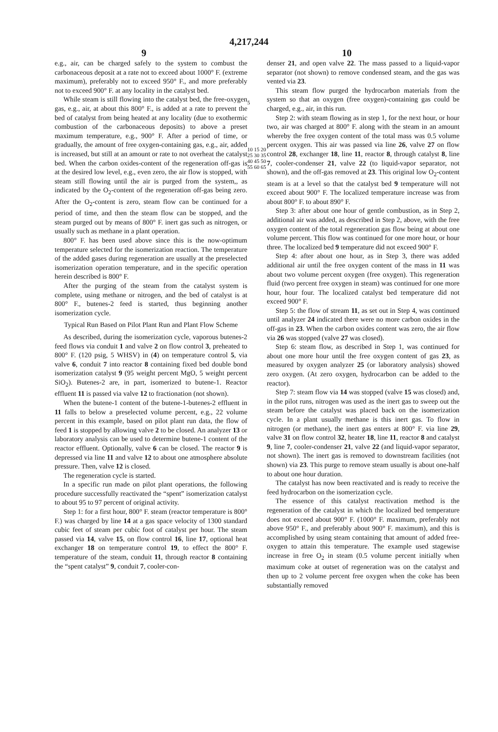4,217,244
9 10
e.g., air, can be charged safely to the system to combust the carbonaceous deposit at a rate not to exceed about 1000° F. (extreme maximum), preferably not to exceed 950° F., and more preferably not to exceed 900° F. at any locality in the catalyst bed.
While steam is still flowing into the catalyst bed, the free-oxygen gas, e.g., air, at about this 800° F., is added at a rate to prevent the bed of catalyst from being heated at any locality (due to exothermic combustion of the carbonaceous deposits) to above a preset maximum temperature, e.g., 900° F. After a period of time, or gradually, the amount of free oxygen-containing gas, e.g., air, added is increased, but still at an amount or rate to not overheat the catalyst bed. When the carbon oxides-content of the regeneration off-gas is at the desired low level, e.g., even zero, the air flow is stopped, with steam still flowing until the air is purged from the system,, as indicated by the O<sub>2</sub>-content of the regeneration off-gas being zero. After the O<sub>2</sub>-content is zero, steam flow can be continued for a period of time, and then the steam flow can be stopped, and the steam purged out by means of 800° F. inert gas such as nitrogen, or usually such as methane in a plant operation.
800° F. has been used above since this is the now-optimum temperature selected for the isomerization reaction. The temperature of the added gases during regeneration are usually at the preselected isomerization operation temperature, and in the specific operation herein described is 800° F.
After the purging of the steam from the catalyst system is complete, using methane or nitrogen, and the bed of catalyst is at 800° F., butenes-2 feed is started, thus beginning another isomerization cycle.
Typical Run Based on Pilot Plant Run and Plant Flow Scheme
As described, during the isomerization cycle, vaporous butenes-2 feed flows via conduit 1 and valve 2 on flow control 3, preheated to 800° F. (120 psig, 5 WHSV) in (4) on temperature control 5, via valve 6, conduit 7 into reactor 8 containing fixed bed double bond isomerization catalyst 9 (95 weight percent MgO, 5 weight percent SiO<sub>2</sub>). Butenes-2 are, in part, isomerized to butene-1. Reactor effluent 11 is passed via valve 12 to fractionation (not shown).
When the butene-1 content of the butene-1-butenes-2 effluent in 11 falls to below a preselected volume percent, e.g., 22 volume percent in this example, based on pilot plant run data, the flow of feed 1 is stopped by allowing valve 2 to be closed. An analyzer 13 or laboratory analysis can be used to determine butene-1 content of the reactor effluent. Optionally, valve 6 can be closed. The reactor 9 is depressed via line 11 and valve 12 to about one atmosphere absolute pressure. Then, valve 12 is closed.
The regeneration cycle is started.
In a specific run made on pilot plant operations, the following procedure successfully reactivated the “spent” isomerization catalyst to about 95 to 97 percent of original activity.
Step 1: for a first hour, 800° F. steam (reactor temperature is 800° F.) was charged by line 14 at a gas space velocity of 1300 standard cubic feet of steam per cubic foot of catalyst per hour. The steam passed via 14, valve 15, on flow control 16, line 17, optional heat exchanger 18 on temperature control 19, to effect the 800° F. temperature of the steam, conduit 11, through reactor 8 containing the “spent catalyst” 9, conduit 7, cooler-con-
5
10 15 20 25 30 35 40 45 50 55 60 65
denser 21, and open valve 22. The mass passed to a liquid-vapor separator (not shown) to remove condensed steam, and the gas was vented via 23.
This steam flow purged the hydrocarbon materials from the system so that an oxygen (free oxygen)-containing gas could be charged, e.g., air, in this run.
Step 2: with steam flowing as in step 1, for the next hour, or hour two, air was charged at 800° F. along with the steam in an amount whereby the free oxygen content of the total mass was 0.5 volume percent oxygen. This air was passed via line 26, valve 27 on flow control 28, exchanger 18, line 11, reactor 8, through catalyst 8, line 7, cooler-condenser 21, valve 22 (to liquid-vapor separator, not shown), and the off-gas removed at 23. This original low O<sub>2</sub>-content steam is at a level so that the catalyst bed 9 temperature will not exceed about 900° F. The localized temperature increase was from about 800° F. to about 890° F.
Step 3: after about one hour of gentle combustion, as in Step 2, additional air was added, as described in Step 2, above, with the free oxygen content of the total regeneration gas flow being at about one volume percent. This flow was continued for one more hour, or hour three. The localized bed 9 temperature did not exceed 900° F.
Step 4: after about one hour, as in Step 3, there was added additional air until the free oxygen content of the mass in 11 was about two volume percent oxygen (free oxygen). This regeneration fluid (two percent free oxygen in steam) was continued for one more hour, hour four. The localized catalyst bed temperature did not exceed 900° F.
Step 5: the flow of stream 11, as set out in Step 4, was continued until analyzer 24 indicated there were no more carbon oxides in the off-gas in 23. When the carbon oxides content was zero, the air flow via 26 was stopped (valve 27 was closed).
Step 6: steam flow, as described in Step 1, was continued for about one more hour until the free oxygen content of gas 23, as measured by oxygen analyzer 25 (or laboratory analysis) showed zero oxygen. (At zero oxygen, hydrocarbon can be added to the reactor).
Step 7: steam flow via 14 was stopped (valve 15 was closed) and, in the pilot runs, nitrogen was used as the inert gas to sweep out the steam before the catalyst was placed back on the isomerization cycle. In a plant usually methane is this inert gas. To flow in nitrogen (or methane), the inert gas enters at 800° F. via line 29, valve 31 on flow control 32, heater 18, line 11, reactor 8 and catalyst 9, line 7, cooler-condenser 21, valve 22 (and liquid-vapor separator, not shown). The inert gas is removed to downstream facilities (not shown) via 23. This purge to remove steam usually is about one-half to about one hour duration.
The catalyst has now been reactivated and is ready to receive the feed hydrocarbon on the isomerization cycle.
The essence of this catalyst reactivation method is the regeneration of the catalyst in which the localized bed temperature does not exceed about 900° F. (1000° F. maximum, preferably not above 950° F., and preferably about 900° F. maximum), and this is accomplished by using steam containing that amount of added free-oxygen to attain this temperature. The example used stagewise increase in free O<sub>2</sub> in steam (0.5 volume percent initially when maximum coke at outset of regeneration was on the catalyst and then up to 2 volume percent free oxygen when the coke has been substantially removed